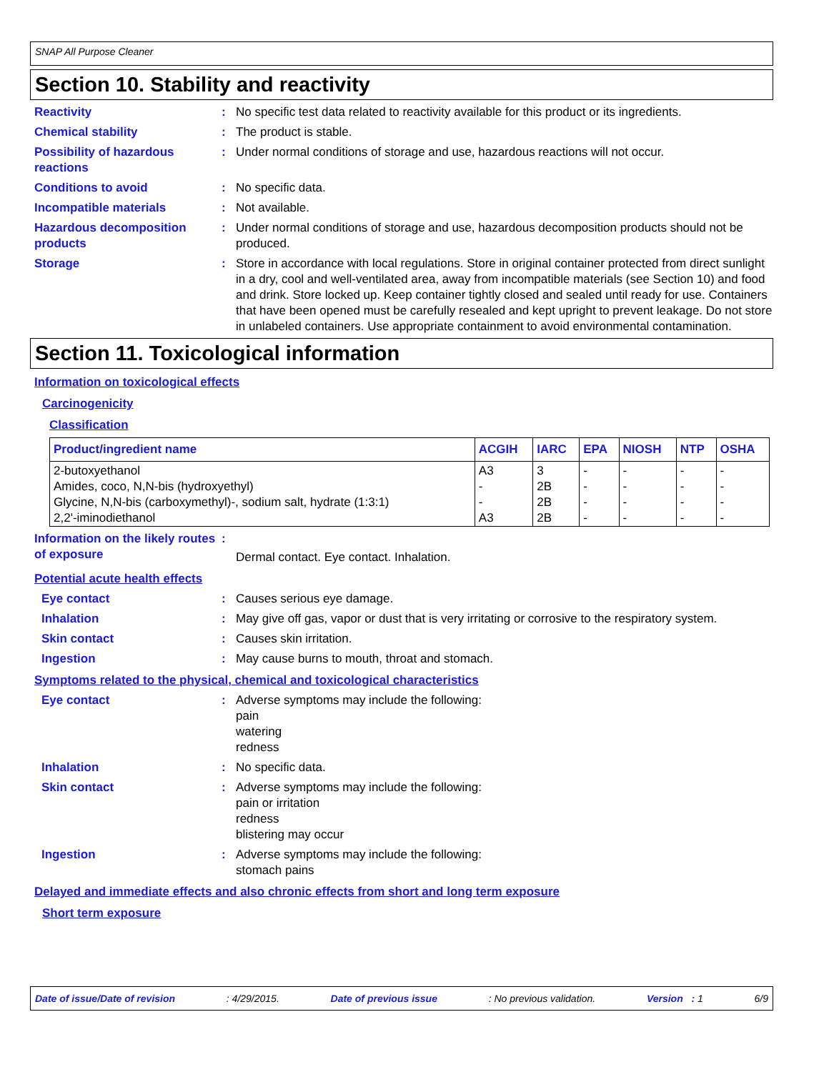SNAP All Purpose Cleaner
Section 10. Stability and reactivity
Reactivity : No specific test data related to reactivity available for this product or its ingredients.
Chemical stability : The product is stable.
Possibility of hazardous reactions
: Under normal conditions of storage and use, hazardous reactions will not occur.
Conditions to avoid : No specific data.
Incompatible materials : Not available.
Hazardous decomposition products
: Under normal conditions of storage and use, hazardous decomposition products should not be produced.
Storage : Store in accordance with local regulations. Store in original container protected from direct sunlight in a dry, cool and well-ventilated area, away from incompatible materials (see Section 10) and food and drink. Store locked up. Keep container tightly closed and sealed until ready for use. Containers that have been opened must be carefully resealed and kept upright to prevent leakage. Do not store in unlabeled containers. Use appropriate containment to avoid environmental contamination.
Section 11. Toxicological information
Information on toxicological effects
Carcinogenicity
Classification
| Product/ingredient name | ACGIH | IARC | EPA | NIOSH | NTP | OSHA |
| --- | --- | --- | --- | --- | --- | --- |
| 2-butoxyethanol | A3 | 3 | - | - | - | - |
| Amides, coco, N,N-bis (hydroxyethyl) | - | 2B | - | - | - | - |
| Glycine, N,N-bis (carboxymethyl)-, sodium salt, hydrate (1:3:1) | - | 2B | - | - | - | - |
| 2,2'-iminodiethanol | A3 | 2B | - | - | - | - |
Information on the likely routes of exposure
:
Dermal contact. Eye contact. Inhalation.
Potential acute health effects
Eye contact : Causes serious eye damage.
Inhalation : May give off gas, vapor or dust that is very irritating or corrosive to the respiratory system.
Skin contact : Causes skin irritation.
Ingestion : May cause burns to mouth, throat and stomach.
Symptoms related to the physical, chemical and toxicological characteristics
Eye contact : Adverse symptoms may include the following:
pain
watering
redness
Inhalation : No specific data.
Skin contact : Adverse symptoms may include the following:
pain or irritation
redness
blistering may occur
Ingestion : Adverse symptoms may include the following:
stomach pains
Delayed and immediate effects and also chronic effects from short and long term exposure
Short term exposure
Date of issue/Date of revision: 4/29/2015. Date of previous issue: No previous validation. Version : 1 6/9